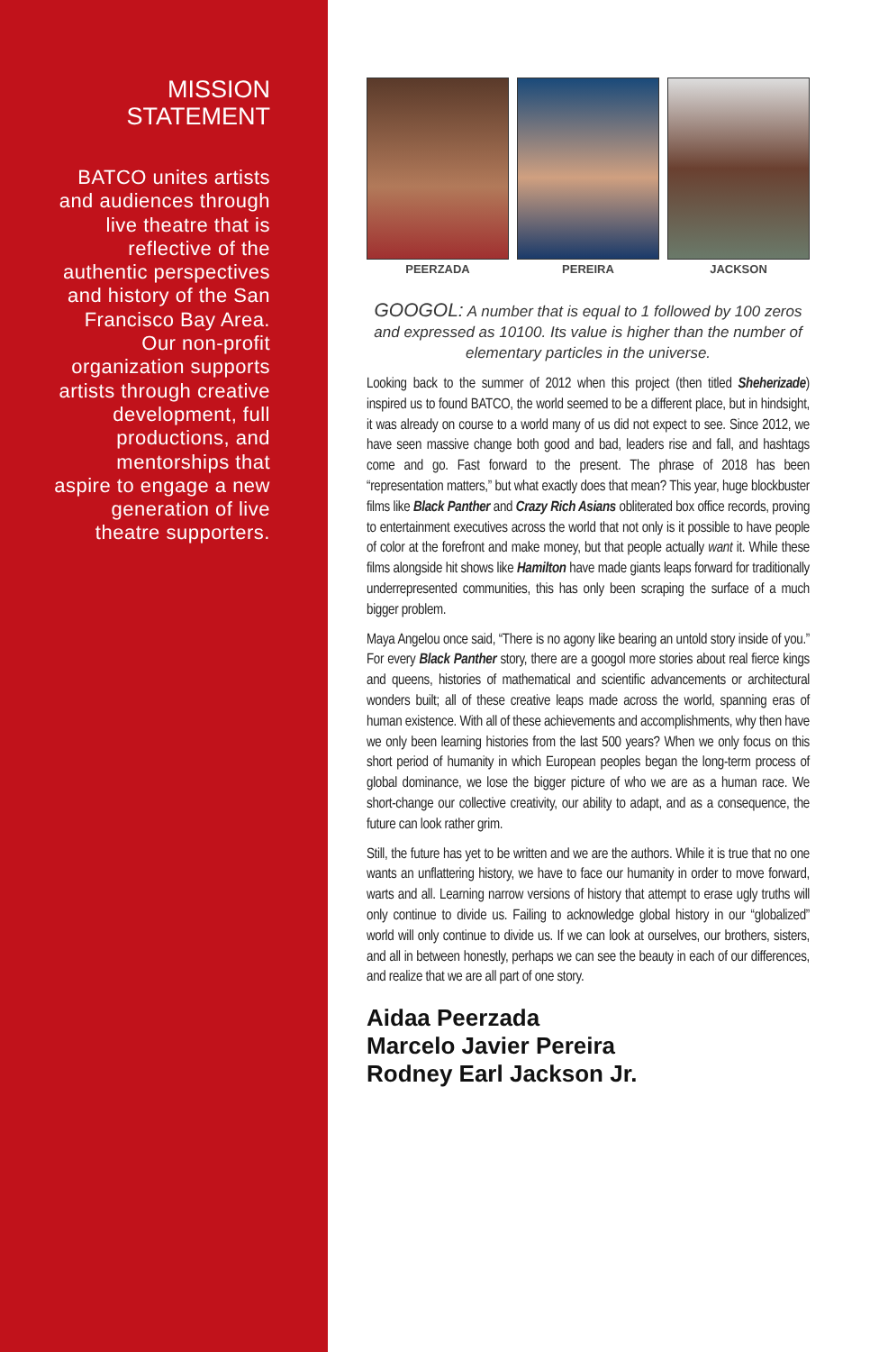MISSION
STATEMENT
BATCO unites artists and audiences through live theatre that is reflective of the authentic perspectives and history of the San Francisco Bay Area. Our non-profit organization supports artists through creative development, full productions, and mentorships that aspire to engage a new generation of live theatre supporters.
PEERZADA PEREIRA JACKSON
GOOGOL: A number that is equal to 1 followed by 100 zeros and expressed as 10100. Its value is higher than the number of elementary particles in the universe.
Looking back to the summer of 2012 when this project (then titled Sheherizade) inspired us to found BATCO, the world seemed to be a different place, but in hindsight, it was already on course to a world many of us did not expect to see. Since 2012, we have seen massive change both good and bad, leaders rise and fall, and hashtags come and go. Fast forward to the present. The phrase of 2018 has been “representation matters,” but what exactly does that mean? This year, huge blockbuster films like Black Panther and Crazy Rich Asians obliterated box office records, proving to entertainment executives across the world that not only is it possible to have people of color at the forefront and make money, but that people actually want it. While these films alongside hit shows like Hamilton have made giants leaps forward for traditionally underrepresented communities, this has only been scraping the surface of a much bigger problem.
Maya Angelou once said, “There is no agony like bearing an untold story inside of you.” For every Black Panther story, there are a googol more stories about real fierce kings and queens, histories of mathematical and scientific advancements or architectural wonders built; all of these creative leaps made across the world, spanning eras of human existence. With all of these achievements and accomplishments, why then have we only been learning histories from the last 500 years? When we only focus on this short period of humanity in which European peoples began the long-term process of global dominance, we lose the bigger picture of who we are as a human race. We short-change our collective creativity, our ability to adapt, and as a consequence, the future can look rather grim.
Still, the future has yet to be written and we are the authors. While it is true that no one wants an unflattering history, we have to face our humanity in order to move forward, warts and all. Learning narrow versions of history that attempt to erase ugly truths will only continue to divide us. Failing to acknowledge global history in our “globalized” world will only continue to divide us. If we can look at ourselves, our brothers, sisters, and all in between honestly, perhaps we can see the beauty in each of our differences, and realize that we are all part of one story.
Aidaa Peerzada
Marcelo Javier Pereira
Rodney Earl Jackson Jr.